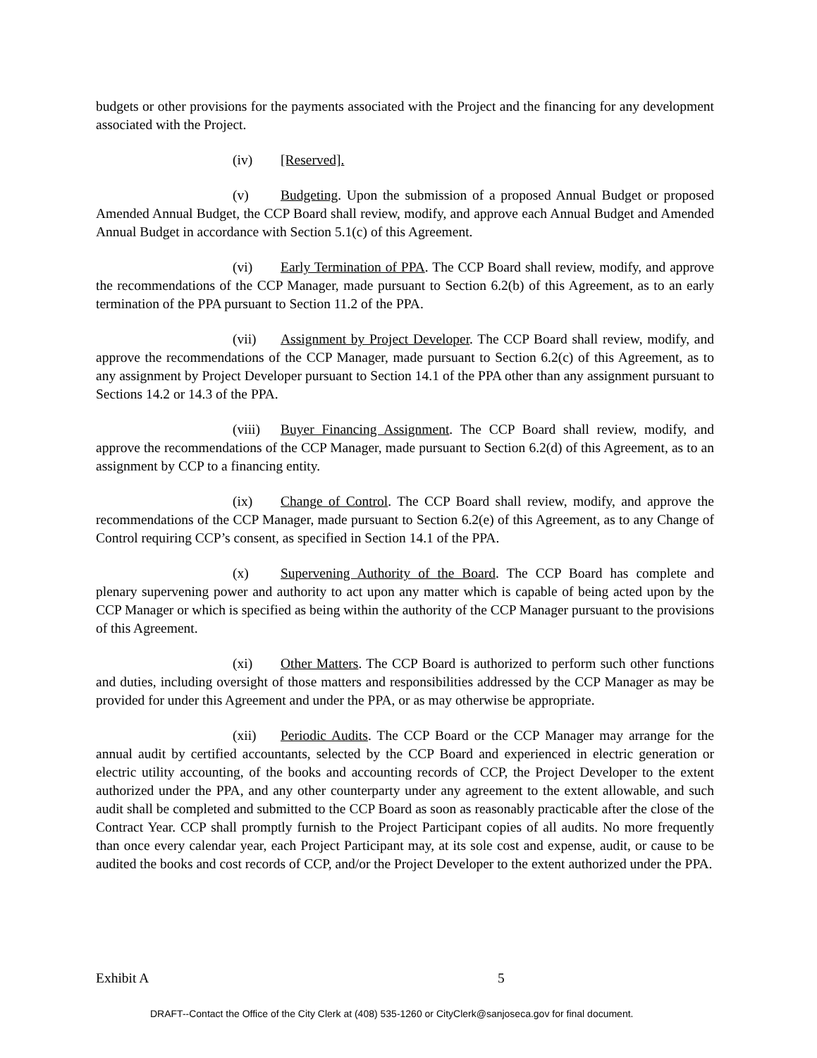budgets or other provisions for the payments associated with the Project and the financing for any development associated with the Project.
(iv) [Reserved].
(v) Budgeting. Upon the submission of a proposed Annual Budget or proposed Amended Annual Budget, the CCP Board shall review, modify, and approve each Annual Budget and Amended Annual Budget in accordance with Section 5.1(c) of this Agreement.
(vi) Early Termination of PPA. The CCP Board shall review, modify, and approve the recommendations of the CCP Manager, made pursuant to Section 6.2(b) of this Agreement, as to an early termination of the PPA pursuant to Section 11.2 of the PPA.
(vii) Assignment by Project Developer. The CCP Board shall review, modify, and approve the recommendations of the CCP Manager, made pursuant to Section 6.2(c) of this Agreement, as to any assignment by Project Developer pursuant to Section 14.1 of the PPA other than any assignment pursuant to Sections 14.2 or 14.3 of the PPA.
(viii) Buyer Financing Assignment. The CCP Board shall review, modify, and approve the recommendations of the CCP Manager, made pursuant to Section 6.2(d) of this Agreement, as to an assignment by CCP to a financing entity.
(ix) Change of Control. The CCP Board shall review, modify, and approve the recommendations of the CCP Manager, made pursuant to Section 6.2(e) of this Agreement, as to any Change of Control requiring CCP’s consent, as specified in Section 14.1 of the PPA.
(x) Supervening Authority of the Board. The CCP Board has complete and plenary supervening power and authority to act upon any matter which is capable of being acted upon by the CCP Manager or which is specified as being within the authority of the CCP Manager pursuant to the provisions of this Agreement.
(xi) Other Matters. The CCP Board is authorized to perform such other functions and duties, including oversight of those matters and responsibilities addressed by the CCP Manager as may be provided for under this Agreement and under the PPA, or as may otherwise be appropriate.
(xii) Periodic Audits. The CCP Board or the CCP Manager may arrange for the annual audit by certified accountants, selected by the CCP Board and experienced in electric generation or electric utility accounting, of the books and accounting records of CCP, the Project Developer to the extent authorized under the PPA, and any other counterparty under any agreement to the extent allowable, and such audit shall be completed and submitted to the CCP Board as soon as reasonably practicable after the close of the Contract Year. CCP shall promptly furnish to the Project Participant copies of all audits. No more frequently than once every calendar year, each Project Participant may, at its sole cost and expense, audit, or cause to be audited the books and cost records of CCP, and/or the Project Developer to the extent authorized under the PPA.
Exhibit A 5
DRAFT--Contact the Office of the City Clerk at (408) 535-1260 or CityClerk@sanjoseca.gov for final document.